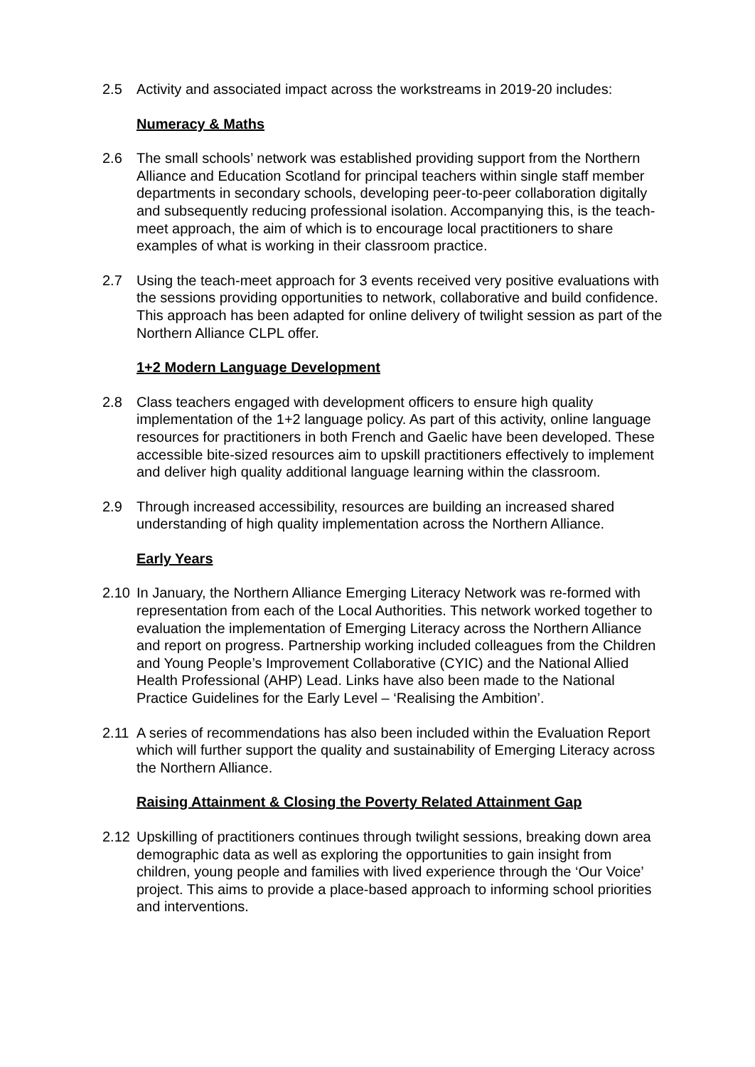2.5 Activity and associated impact across the workstreams in 2019-20 includes:
Numeracy & Maths
2.6 The small schools’ network was established providing support from the Northern Alliance and Education Scotland for principal teachers within single staff member departments in secondary schools, developing peer-to-peer collaboration digitally and subsequently reducing professional isolation. Accompanying this, is the teach-meet approach, the aim of which is to encourage local practitioners to share examples of what is working in their classroom practice.
2.7 Using the teach-meet approach for 3 events received very positive evaluations with the sessions providing opportunities to network, collaborative and build confidence. This approach has been adapted for online delivery of twilight session as part of the Northern Alliance CLPL offer.
1+2 Modern Language Development
2.8 Class teachers engaged with development officers to ensure high quality implementation of the 1+2 language policy. As part of this activity, online language resources for practitioners in both French and Gaelic have been developed. These accessible bite-sized resources aim to upskill practitioners effectively to implement and deliver high quality additional language learning within the classroom.
2.9 Through increased accessibility, resources are building an increased shared understanding of high quality implementation across the Northern Alliance.
Early Years
2.10 In January, the Northern Alliance Emerging Literacy Network was re-formed with representation from each of the Local Authorities. This network worked together to evaluation the implementation of Emerging Literacy across the Northern Alliance and report on progress. Partnership working included colleagues from the Children and Young People’s Improvement Collaborative (CYIC) and the National Allied Health Professional (AHP) Lead. Links have also been made to the National Practice Guidelines for the Early Level – ‘Realising the Ambition’.
2.11 A series of recommendations has also been included within the Evaluation Report which will further support the quality and sustainability of Emerging Literacy across the Northern Alliance.
Raising Attainment & Closing the Poverty Related Attainment Gap
2.12 Upskilling of practitioners continues through twilight sessions, breaking down area demographic data as well as exploring the opportunities to gain insight from children, young people and families with lived experience through the ‘Our Voice’ project. This aims to provide a place-based approach to informing school priorities and interventions.